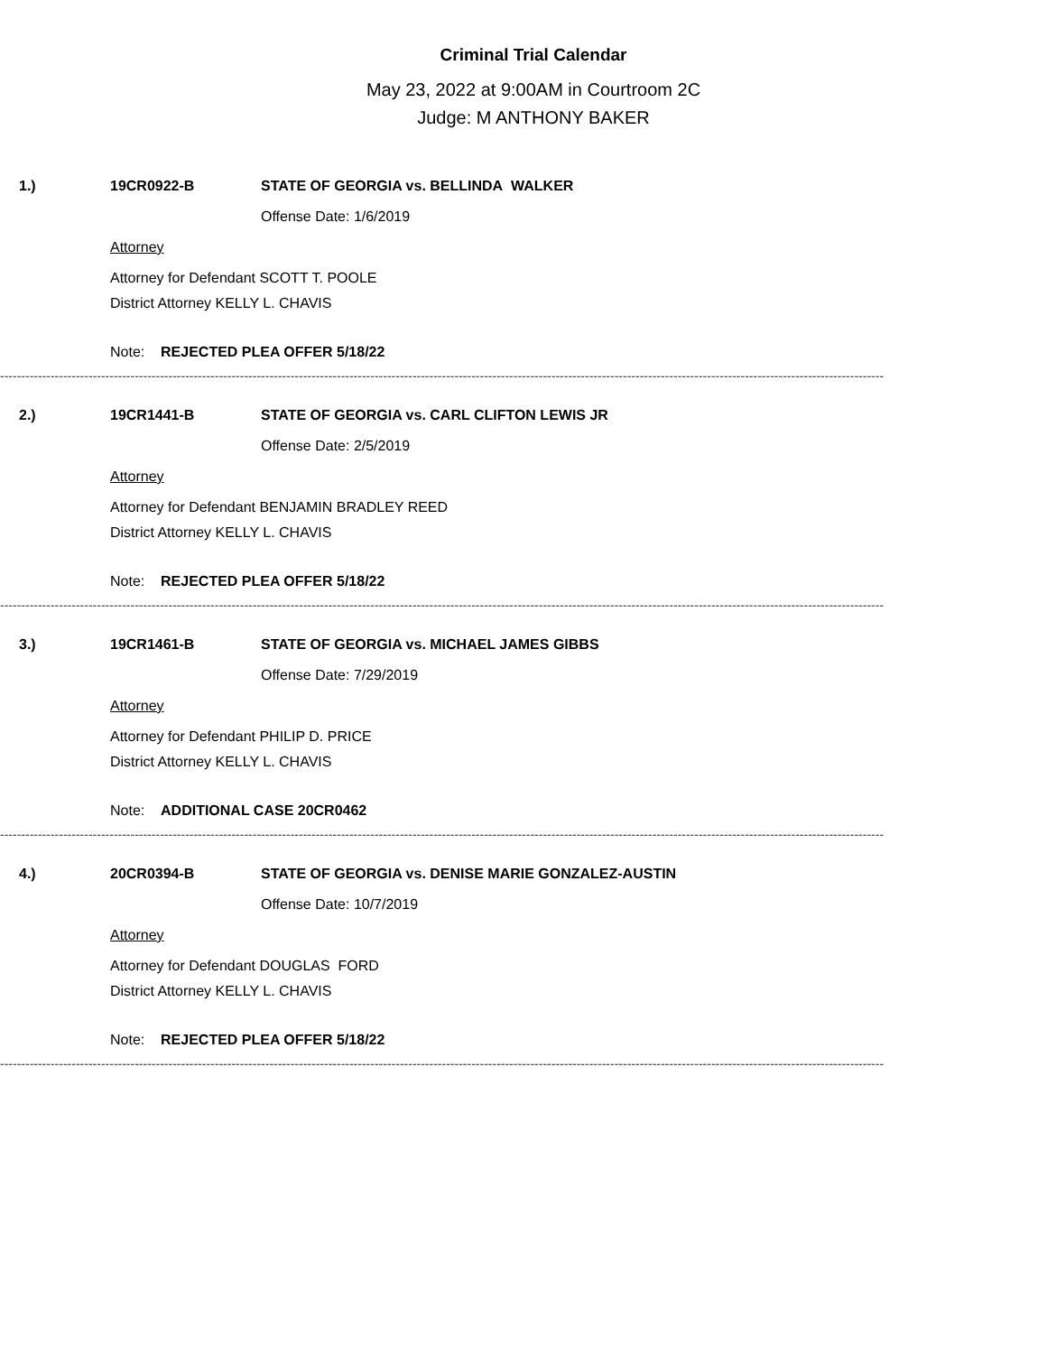Criminal Trial Calendar
May 23, 2022 at 9:00AM in Courtroom 2C
Judge: M ANTHONY BAKER
1.) 19CR0922-B STATE OF GEORGIA vs. BELLINDA WALKER
Offense Date: 1/6/2019
Attorney
Attorney for Defendant SCOTT T. POOLE
District Attorney KELLY L. CHAVIS
Note: REJECTED PLEA OFFER 5/18/22
------------------------------------------------------------------------------------------------------------------------------------------------------------------------------------------------------------------
2.) 19CR1441-B STATE OF GEORGIA vs. CARL CLIFTON LEWIS JR
Offense Date: 2/5/2019
Attorney
Attorney for Defendant BENJAMIN BRADLEY REED
District Attorney KELLY L. CHAVIS
Note: REJECTED PLEA OFFER 5/18/22
------------------------------------------------------------------------------------------------------------------------------------------------------------------------------------------------------------------
3.) 19CR1461-B STATE OF GEORGIA vs. MICHAEL JAMES GIBBS
Offense Date: 7/29/2019
Attorney
Attorney for Defendant PHILIP D. PRICE
District Attorney KELLY L. CHAVIS
Note: ADDITIONAL CASE 20CR0462
------------------------------------------------------------------------------------------------------------------------------------------------------------------------------------------------------------------
4.) 20CR0394-B STATE OF GEORGIA vs. DENISE MARIE GONZALEZ-AUSTIN
Offense Date: 10/7/2019
Attorney
Attorney for Defendant DOUGLAS FORD
District Attorney KELLY L. CHAVIS
Note: REJECTED PLEA OFFER 5/18/22
------------------------------------------------------------------------------------------------------------------------------------------------------------------------------------------------------------------